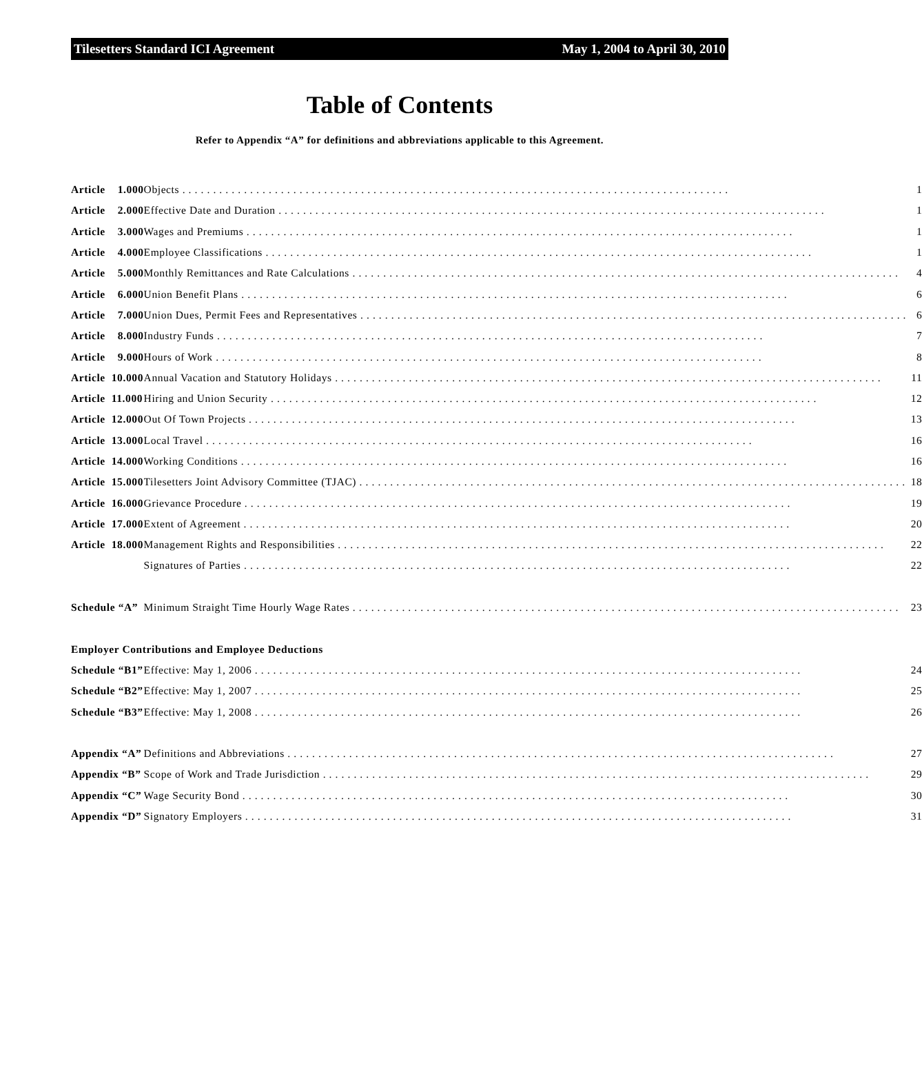Tilesetters Standard ICI Agreement May 1, 2004 to April 30, 2010
Table of Contents
Refer to Appendix “A” for definitions and abbreviations applicable to this Agreement.
| Article 1.000 | Objects 1 |
| Article 2.000 | Effective Date and Duration 1 |
| Article 3.000 | Wages and Premiums 1 |
| Article 4.000 | Employee Classifications 1 |
| Article 5.000 | Monthly Remittances and Rate Calculations 4 |
| Article 6.000 | Union Benefit Plans 6 |
| Article 7.000 | Union Dues, Permit Fees and Representatives 6 |
| Article 8.000 | Industry Funds 7 |
| Article 9.000 | Hours of Work 8 |
| Article 10.000 | Annual Vacation and Statutory Holidays 11 |
| Article 11.000 | Hiring and Union Security 12 |
| Article 12.000 | Out Of Town Projects 13 |
| Article 13.000 | Local Travel 16 |
| Article 14.000 | Working Conditions 16 |
| Article 15.000 | Tilesetters Joint Advisory Committee (TJAC) 18 |
| Article 16.000 | Grievance Procedure 19 |
| Article 17.000 | Extent of Agreement 20 |
| Article 18.000 | Management Rights and Responsibilities 22 |
| | Signatures of Parties 22 |
| Schedule “A” | Minimum Straight Time Hourly Wage Rates 23 |
| Employer Contributions and Employee Deductions | |
| Schedule “B1” | Effective: May 1, 2006 24 |
| Schedule “B2” | Effective: May 1, 2007 25 |
| Schedule “B3” | Effective: May 1, 2008 26 |
| Appendix “A” | Definitions and Abbreviations 27 |
| Appendix “B” | Scope of Work and Trade Jurisdiction 29 |
| Appendix “C” | Wage Security Bond 30 |
| Appendix “D” | Signatory Employers 31 |